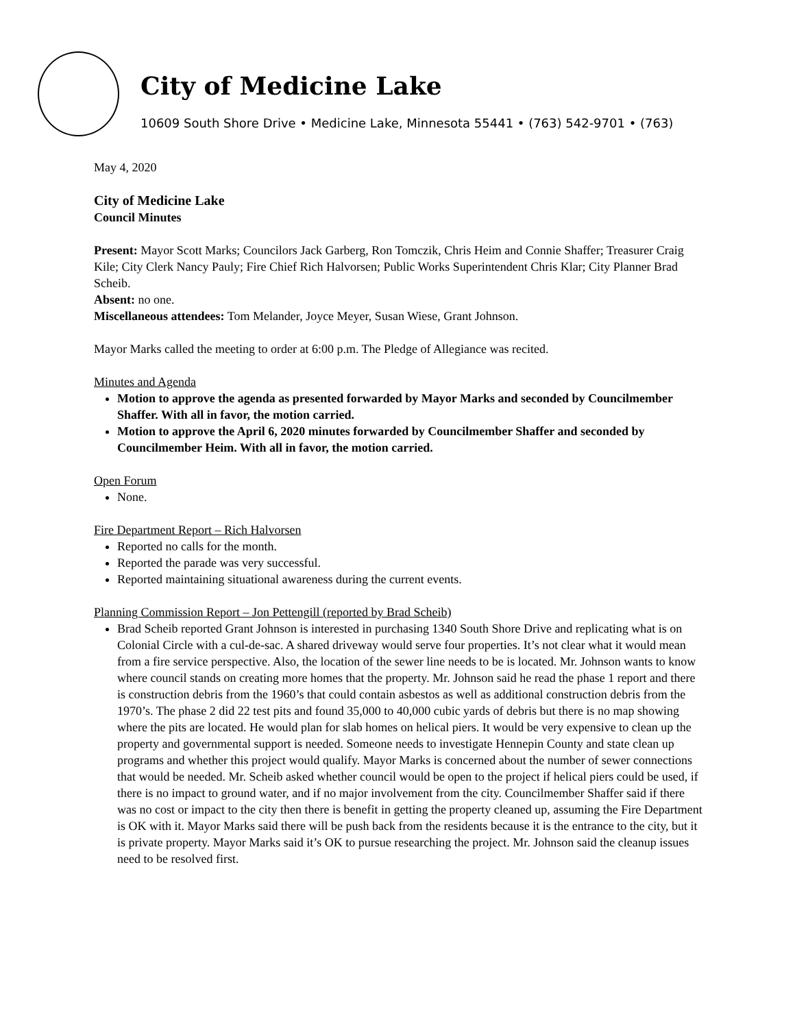City of Medicine Lake
10609 South Shore Drive • Medicine Lake, Minnesota 55441 • (763) 542-9701 • (763)
May 4, 2020
City of Medicine Lake
Council Minutes
Present: Mayor Scott Marks; Councilors Jack Garberg, Ron Tomczik, Chris Heim and Connie Shaffer; Treasurer Craig Kile; City Clerk Nancy Pauly; Fire Chief Rich Halvorsen; Public Works Superintendent Chris Klar; City Planner Brad Scheib.
Absent: no one.
Miscellaneous attendees: Tom Melander, Joyce Meyer, Susan Wiese, Grant Johnson.
Mayor Marks called the meeting to order at 6:00 p.m. The Pledge of Allegiance was recited.
Minutes and Agenda
Motion to approve the agenda as presented forwarded by Mayor Marks and seconded by Councilmember Shaffer. With all in favor, the motion carried.
Motion to approve the April 6, 2020 minutes forwarded by Councilmember Shaffer and seconded by Councilmember Heim. With all in favor, the motion carried.
Open Forum
None.
Fire Department Report – Rich Halvorsen
Reported no calls for the month.
Reported the parade was very successful.
Reported maintaining situational awareness during the current events.
Planning Commission Report – Jon Pettengill (reported by Brad Scheib)
Brad Scheib reported Grant Johnson is interested in purchasing 1340 South Shore Drive and replicating what is on Colonial Circle with a cul-de-sac. A shared driveway would serve four properties. It’s not clear what it would mean from a fire service perspective. Also, the location of the sewer line needs to be is located. Mr. Johnson wants to know where council stands on creating more homes that the property. Mr. Johnson said he read the phase 1 report and there is construction debris from the 1960’s that could contain asbestos as well as additional construction debris from the 1970’s. The phase 2 did 22 test pits and found 35,000 to 40,000 cubic yards of debris but there is no map showing where the pits are located. He would plan for slab homes on helical piers. It would be very expensive to clean up the property and governmental support is needed. Someone needs to investigate Hennepin County and state clean up programs and whether this project would qualify. Mayor Marks is concerned about the number of sewer connections that would be needed. Mr. Scheib asked whether council would be open to the project if helical piers could be used, if there is no impact to ground water, and if no major involvement from the city. Councilmember Shaffer said if there was no cost or impact to the city then there is benefit in getting the property cleaned up, assuming the Fire Department is OK with it. Mayor Marks said there will be push back from the residents because it is the entrance to the city, but it is private property. Mayor Marks said it’s OK to pursue researching the project. Mr. Johnson said the cleanup issues need to be resolved first.